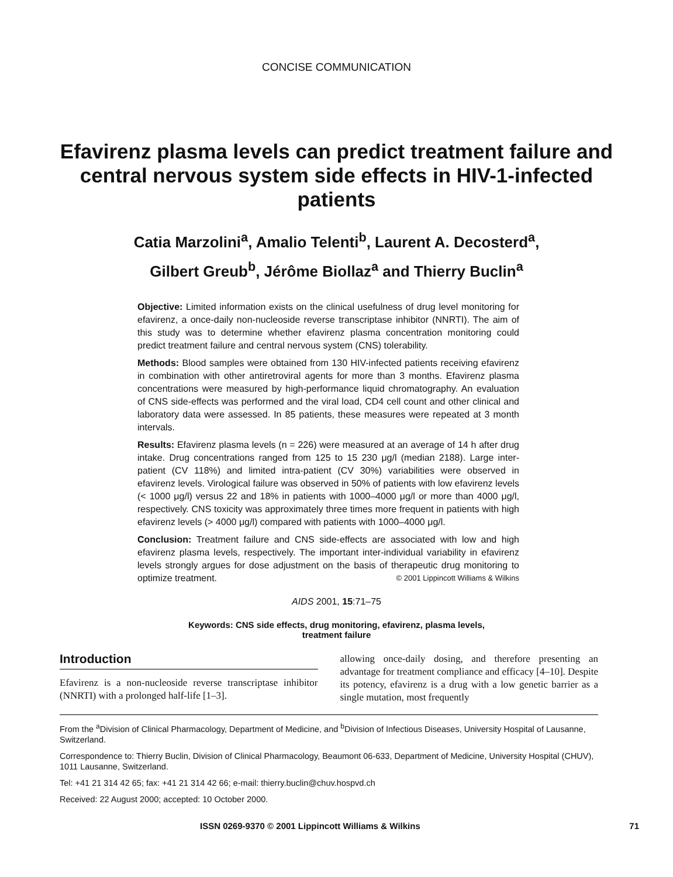CONCISE COMMUNICATION
Efavirenz plasma levels can predict treatment failure and central nervous system side effects in HIV-1-infected patients
Catia Marzolini<sup>a</sup>, Amalio Telenti<sup>b</sup>, Laurent A. Decosterd<sup>a</sup>,
Gilbert Greub<sup>b</sup>, Jérôme Biollaz<sup>a</sup> and Thierry Buclin<sup>a</sup>
Objective: Limited information exists on the clinical usefulness of drug level monitoring for efavirenz, a once-daily non-nucleoside reverse transcriptase inhibitor (NNRTI). The aim of this study was to determine whether efavirenz plasma concentration monitoring could predict treatment failure and central nervous system (CNS) tolerability.
Methods: Blood samples were obtained from 130 HIV-infected patients receiving efavirenz in combination with other antiretroviral agents for more than 3 months. Efavirenz plasma concentrations were measured by high-performance liquid chromatography. An evaluation of CNS side-effects was performed and the viral load, CD4 cell count and other clinical and laboratory data were assessed. In 85 patients, these measures were repeated at 3 month intervals.
Results: Efavirenz plasma levels (n = 226) were measured at an average of 14 h after drug intake. Drug concentrations ranged from 125 to 15 230 μg/l (median 2188). Large inter-patient (CV 118%) and limited intra-patient (CV 30%) variabilities were observed in efavirenz levels. Virological failure was observed in 50% of patients with low efavirenz levels (< 1000 μg/l) versus 22 and 18% in patients with 1000–4000 μg/l or more than 4000 μg/l, respectively. CNS toxicity was approximately three times more frequent in patients with high efavirenz levels (> 4000 μg/l) compared with patients with 1000–4000 μg/l.
Conclusion: Treatment failure and CNS side-effects are associated with low and high efavirenz plasma levels, respectively. The important inter-individual variability in efavirenz levels strongly argues for dose adjustment on the basis of therapeutic drug monitoring to optimize treatment. © 2001 Lippincott Williams & Wilkins
AIDS 2001, 15:71–75
Keywords: CNS side effects, drug monitoring, efavirenz, plasma levels, treatment failure
Introduction
Efavirenz is a non-nucleoside reverse transcriptase inhibitor (NNRTI) with a prolonged half-life [1–3].
allowing once-daily dosing, and therefore presenting an advantage for treatment compliance and efficacy [4–10]. Despite its potency, efavirenz is a drug with a low genetic barrier as a single mutation, most frequently
From the <sup>a</sup>Division of Clinical Pharmacology, Department of Medicine, and <sup>b</sup>Division of Infectious Diseases, University Hospital of Lausanne, Switzerland.
Correspondence to: Thierry Buclin, Division of Clinical Pharmacology, Beaumont 06-633, Department of Medicine, University Hospital (CHUV), 1011 Lausanne, Switzerland.
Tel: +41 21 314 42 65; fax: +41 21 314 42 66; e-mail: thierry.buclin@chuv.hospvd.ch
Received: 22 August 2000; accepted: 10 October 2000.
ISSN 0269-9370 © 2001 Lippincott Williams & Wilkins 71